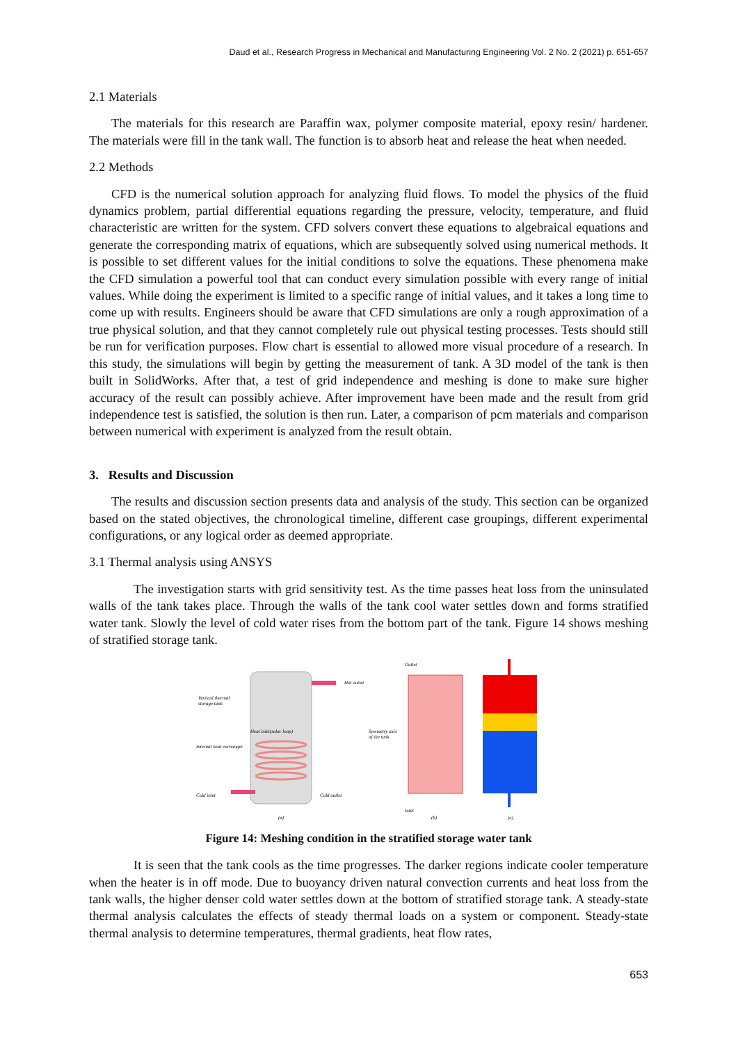Daud et al., Research Progress in Mechanical and Manufacturing Engineering Vol. 2 No. 2 (2021) p. 651-657
2.1 Materials
The materials for this research are Paraffin wax, polymer composite material, epoxy resin/ hardener. The materials were fill in the tank wall. The function is to absorb heat and release the heat when needed.
2.2 Methods
CFD is the numerical solution approach for analyzing fluid flows. To model the physics of the fluid dynamics problem, partial differential equations regarding the pressure, velocity, temperature, and fluid characteristic are written for the system. CFD solvers convert these equations to algebraical equations and generate the corresponding matrix of equations, which are subsequently solved using numerical methods. It is possible to set different values for the initial conditions to solve the equations. These phenomena make the CFD simulation a powerful tool that can conduct every simulation possible with every range of initial values. While doing the experiment is limited to a specific range of initial values, and it takes a long time to come up with results. Engineers should be aware that CFD simulations are only a rough approximation of a true physical solution, and that they cannot completely rule out physical testing processes. Tests should still be run for verification purposes. Flow chart is essential to allowed more visual procedure of a research. In this study, the simulations will begin by getting the measurement of tank. A 3D model of the tank is then built in SolidWorks. After that, a test of grid independence and meshing is done to make sure higher accuracy of the result can possibly achieve. After improvement have been made and the result from grid independence test is satisfied, the solution is then run. Later, a comparison of pcm materials and comparison between numerical with experiment is analyzed from the result obtain.
3. Results and Discussion
The results and discussion section presents data and analysis of the study. This section can be organized based on the stated objectives, the chronological timeline, different case groupings, different experimental configurations, or any logical order as deemed appropriate.
3.1 Thermal analysis using ANSYS
The investigation starts with grid sensitivity test. As the time passes heat loss from the uninsulated walls of the tank takes place. Through the walls of the tank cool water settles down and forms stratified water tank. Slowly the level of cold water rises from the bottom part of the tank. Figure 14 shows meshing of stratified storage tank.
Hot outlet
Vertical thermal
storage tank
Heat inlet(solar loop)
Internal heat exchanger
Cold inlet
Cold outlet
Symmetry axis
of the tank
Outlet
Inlet
(a)
(b)
(c)
Figure 14: Meshing condition in the stratified storage water tank
It is seen that the tank cools as the time progresses. The darker regions indicate cooler temperature when the heater is in off mode. Due to buoyancy driven natural convection currents and heat loss from the tank walls, the higher denser cold water settles down at the bottom of stratified storage tank. A steady-state thermal analysis calculates the effects of steady thermal loads on a system or component. Steady-state thermal analysis to determine temperatures, thermal gradients, heat flow rates,
653